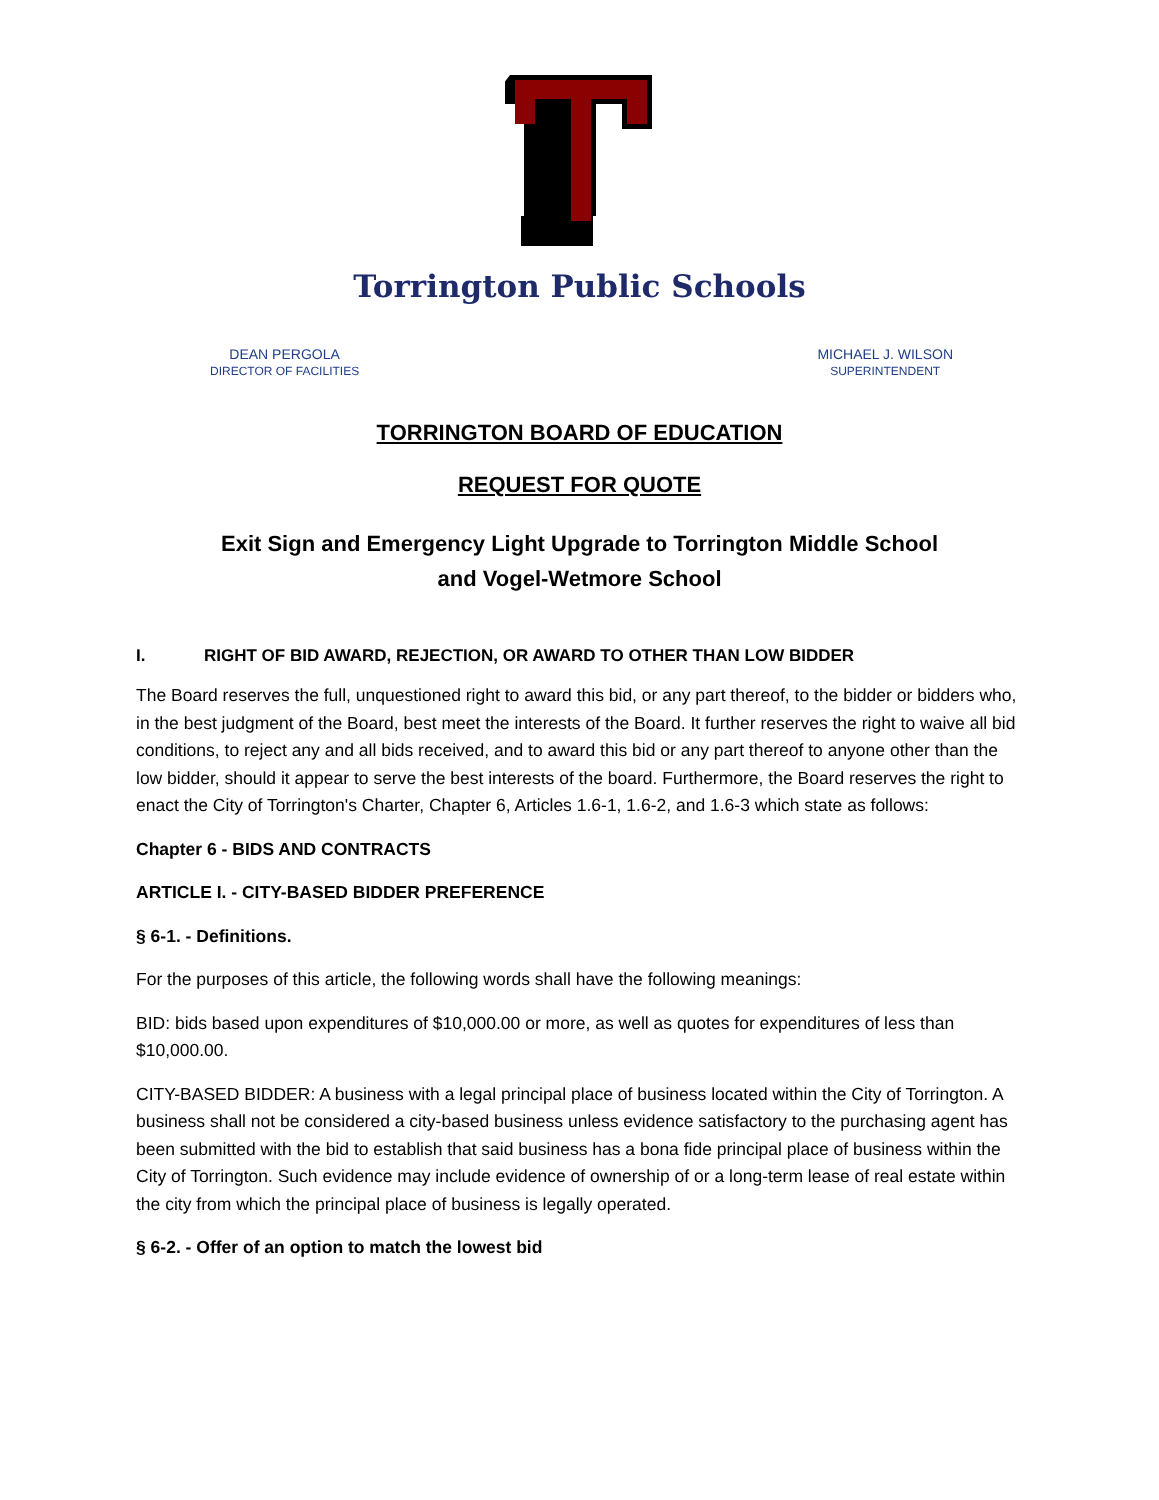Torrington Public Schools
DEAN PERGOLA
DIRECTOR OF FACILITIES
MICHAEL J. WILSON
SUPERINTENDENT
TORRINGTON BOARD OF EDUCATION
REQUEST FOR QUOTE
Exit Sign and Emergency Light Upgrade to Torrington Middle School
and Vogel-Wetmore School
I. RIGHT OF BID AWARD, REJECTION, OR AWARD TO OTHER THAN LOW BIDDER
The Board reserves the full, unquestioned right to award this bid, or any part thereof, to the bidder or bidders who, in the best judgment of the Board, best meet the interests of the Board. It further reserves the right to waive all bid conditions, to reject any and all bids received, and to award this bid or any part thereof to anyone other than the low bidder, should it appear to serve the best interests of the board. Furthermore, the Board reserves the right to enact the City of Torrington's Charter, Chapter 6, Articles 1.6-1, 1.6-2, and 1.6-3 which state as follows:
Chapter 6 - BIDS AND CONTRACTS
ARTICLE I. - CITY-BASED BIDDER PREFERENCE
§ 6-1. - Definitions.
For the purposes of this article, the following words shall have the following meanings:
BID: bids based upon expenditures of $10,000.00 or more, as well as quotes for expenditures of less than $10,000.00.
CITY-BASED BIDDER: A business with a legal principal place of business located within the City of Torrington. A business shall not be considered a city-based business unless evidence satisfactory to the purchasing agent has been submitted with the bid to establish that said business has a bona fide principal place of business within the City of Torrington. Such evidence may include evidence of ownership of or a long-term lease of real estate within the city from which the principal place of business is legally operated.
§ 6-2. - Offer of an option to match the lowest bid